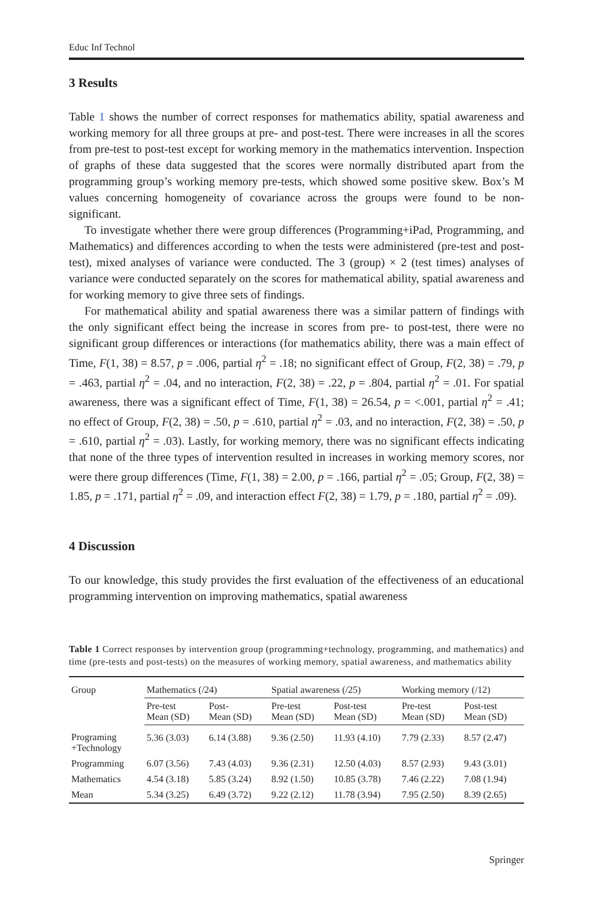Educ Inf Technol
3 Results
Table 1 shows the number of correct responses for mathematics ability, spatial awareness and working memory for all three groups at pre- and post-test. There were increases in all the scores from pre-test to post-test except for working memory in the mathematics intervention. Inspection of graphs of these data suggested that the scores were normally distributed apart from the programming group’s working memory pre-tests, which showed some positive skew. Box’s M values concerning homogeneity of covariance across the groups were found to be non-significant.
To investigate whether there were group differences (Programming+iPad, Programming, and Mathematics) and differences according to when the tests were administered (pre-test and post-test), mixed analyses of variance were conducted. The 3 (group) × 2 (test times) analyses of variance were conducted separately on the scores for mathematical ability, spatial awareness and for working memory to give three sets of findings.
For mathematical ability and spatial awareness there was a similar pattern of findings with the only significant effect being the increase in scores from pre- to post-test, there were no significant group differences or interactions (for mathematics ability, there was a main effect of Time, F(1, 38) = 8.57, p = .006, partial η<sup>2</sup> = .18; no significant effect of Group, F(2, 38) = .79, p = .463, partial η<sup>2</sup> = .04, and no interaction, F(2, 38) = .22, p = .804, partial η<sup>2</sup> = .01. For spatial awareness, there was a significant effect of Time, F(1, 38) = 26.54, p = <.001, partial η<sup>2</sup> = .41; no effect of Group, F(2, 38) = .50, p = .610, partial η<sup>2</sup> = .03, and no interaction, F(2, 38) = .50, p = .610, partial η<sup>2</sup> = .03). Lastly, for working memory, there was no significant effects indicating that none of the three types of intervention resulted in increases in working memory scores, nor were there group differences (Time, F(1, 38) = 2.00, p = .166, partial η<sup>2</sup> = .05; Group, F(2, 38) = 1.85, p = .171, partial η<sup>2</sup> = .09, and interaction effect F(2, 38) = 1.79, p = .180, partial η<sup>2</sup> = .09).
4 Discussion
To our knowledge, this study provides the first evaluation of the effectiveness of an educational programming intervention on improving mathematics, spatial awareness
Table 1 Correct responses by intervention group (programming+technology, programming, and mathematics) and time (pre-tests and post-tests) on the measures of working memory, spatial awareness, and mathematics ability
| Group | Mathematics (/24) | | Spatial awareness (/25) | | Working memory (/12) | |
| --- | --- | --- | --- | --- | --- | --- |
| | Pre-test Mean (SD) | Post- Mean (SD) | Pre-test Mean (SD) | Post-test Mean (SD) | Pre-test Mean (SD) | Post-test Mean (SD) |
| Programing +Technology | 5.36 (3.03) | 6.14 (3.88) | 9.36 (2.50) | 11.93 (4.10) | 7.79 (2.33) | 8.57 (2.47) |
| Programming | 6.07 (3.56) | 7.43 (4.03) | 9.36 (2.31) | 12.50 (4.03) | 8.57 (2.93) | 9.43 (3.01) |
| Mathematics | 4.54 (3.18) | 5.85 (3.24) | 8.92 (1.50) | 10.85 (3.78) | 7.46 (2.22) | 7.08 (1.94) |
| Mean | 5.34 (3.25) | 6.49 (3.72) | 9.22 (2.12) | 11.78 (3.94) | 7.95 (2.50) | 8.39 (2.65) |
Springer